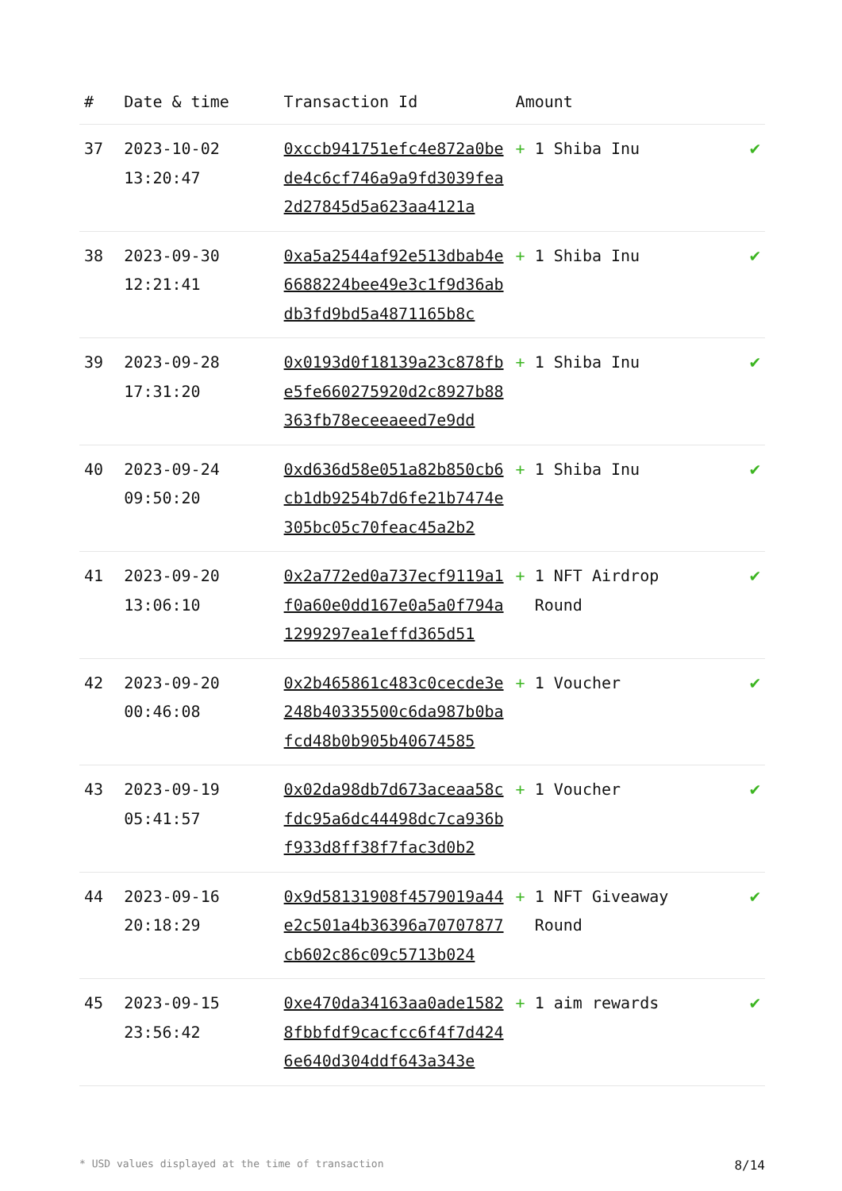| # | Date & time | Transaction Id | Amount | |
| --- | --- | --- | --- | --- |
| 37 | 2023-10-02 13:20:47 | 0xccb941751efc4e872a0bede4c6cf746a9a9fd3039fea2d27845d5a623aa4121a | + 1 Shiba Inu | ✔ |
| 38 | 2023-09-30 12:21:41 | 0xa5a2544af92e513dbab4e6688224bee49e3c1f9d36abdb3fd9bd5a4871165b8c | + 1 Shiba Inu | ✔ |
| 39 | 2023-09-28 17:31:20 | 0x0193d0f18139a23c878fbe5fe660275920d2c8927b88363fb78eceeaeed7e9dd | + 1 Shiba Inu | ✔ |
| 40 | 2023-09-24 09:50:20 | 0xd636d58e051a82b850cb6cb1db9254b7d6fe21b7474e305bc05c70feac45a2b2 | + 1 Shiba Inu | ✔ |
| 41 | 2023-09-20 13:06:10 | 0x2a772ed0a737ecf9119a1f0a60e0dd167e0a5a0f794a1299297ea1effd365d51 | + 1 NFT Airdrop Round | ✔ |
| 42 | 2023-09-20 00:46:08 | 0x2b465861c483c0cecde3e248b40335500c6da987b0bafcd48b0b905b40674585 | + 1 Voucher | ✔ |
| 43 | 2023-09-19 05:41:57 | 0x02da98db7d673aceaa58cfdc95a6dc44498dc7ca936bf933d8ff38f7fac3d0b2 | + 1 Voucher | ✔ |
| 44 | 2023-09-16 20:18:29 | 0x9d58131908f4579019a44e2c501a4b36396a70707877cb602c86c09c5713b024 | + 1 NFT Giveaway Round | ✔ |
| 45 | 2023-09-15 23:56:42 | 0xe470da34163aa0ade15828fbbfdf9cacfcc6f4f7d4246e640d304ddf643a343e | + 1 aim rewards | ✔ |
* USD values displayed at the time of transaction 8/14